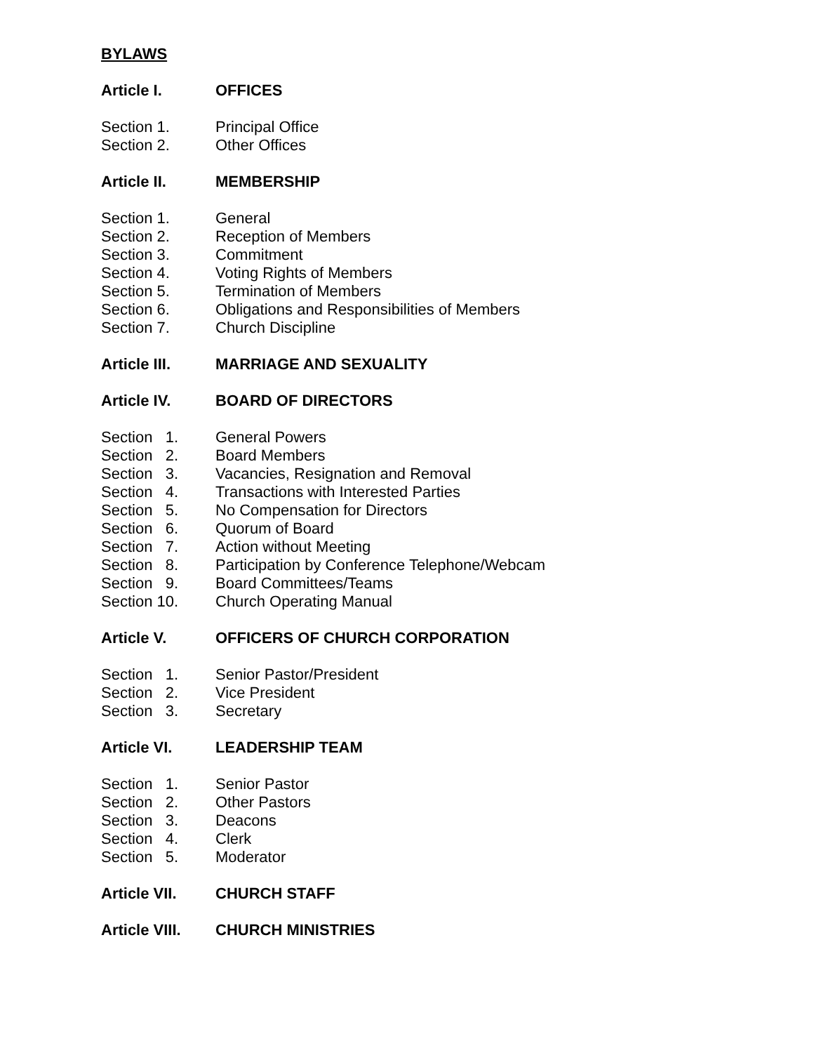BYLAWS
Article I. OFFICES
Section 1. Principal Office
Section 2. Other Offices
Article II. MEMBERSHIP
Section 1. General
Section 2. Reception of Members
Section 3. Commitment
Section 4. Voting Rights of Members
Section 5. Termination of Members
Section 6. Obligations and Responsibilities of Members
Section 7. Church Discipline
Article III. MARRIAGE AND SEXUALITY
Article IV. BOARD OF DIRECTORS
Section 1. General Powers
Section 2. Board Members
Section 3. Vacancies, Resignation and Removal
Section 4. Transactions with Interested Parties
Section 5. No Compensation for Directors
Section 6. Quorum of Board
Section 7. Action without Meeting
Section 8. Participation by Conference Telephone/Webcam
Section 9. Board Committees/Teams
Section 10. Church Operating Manual
Article V. OFFICERS OF CHURCH CORPORATION
Section 1. Senior Pastor/President
Section 2. Vice President
Section 3. Secretary
Article VI. LEADERSHIP TEAM
Section 1. Senior Pastor
Section 2. Other Pastors
Section 3. Deacons
Section 4. Clerk
Section 5. Moderator
Article VII. CHURCH STAFF
Article VIII. CHURCH MINISTRIES